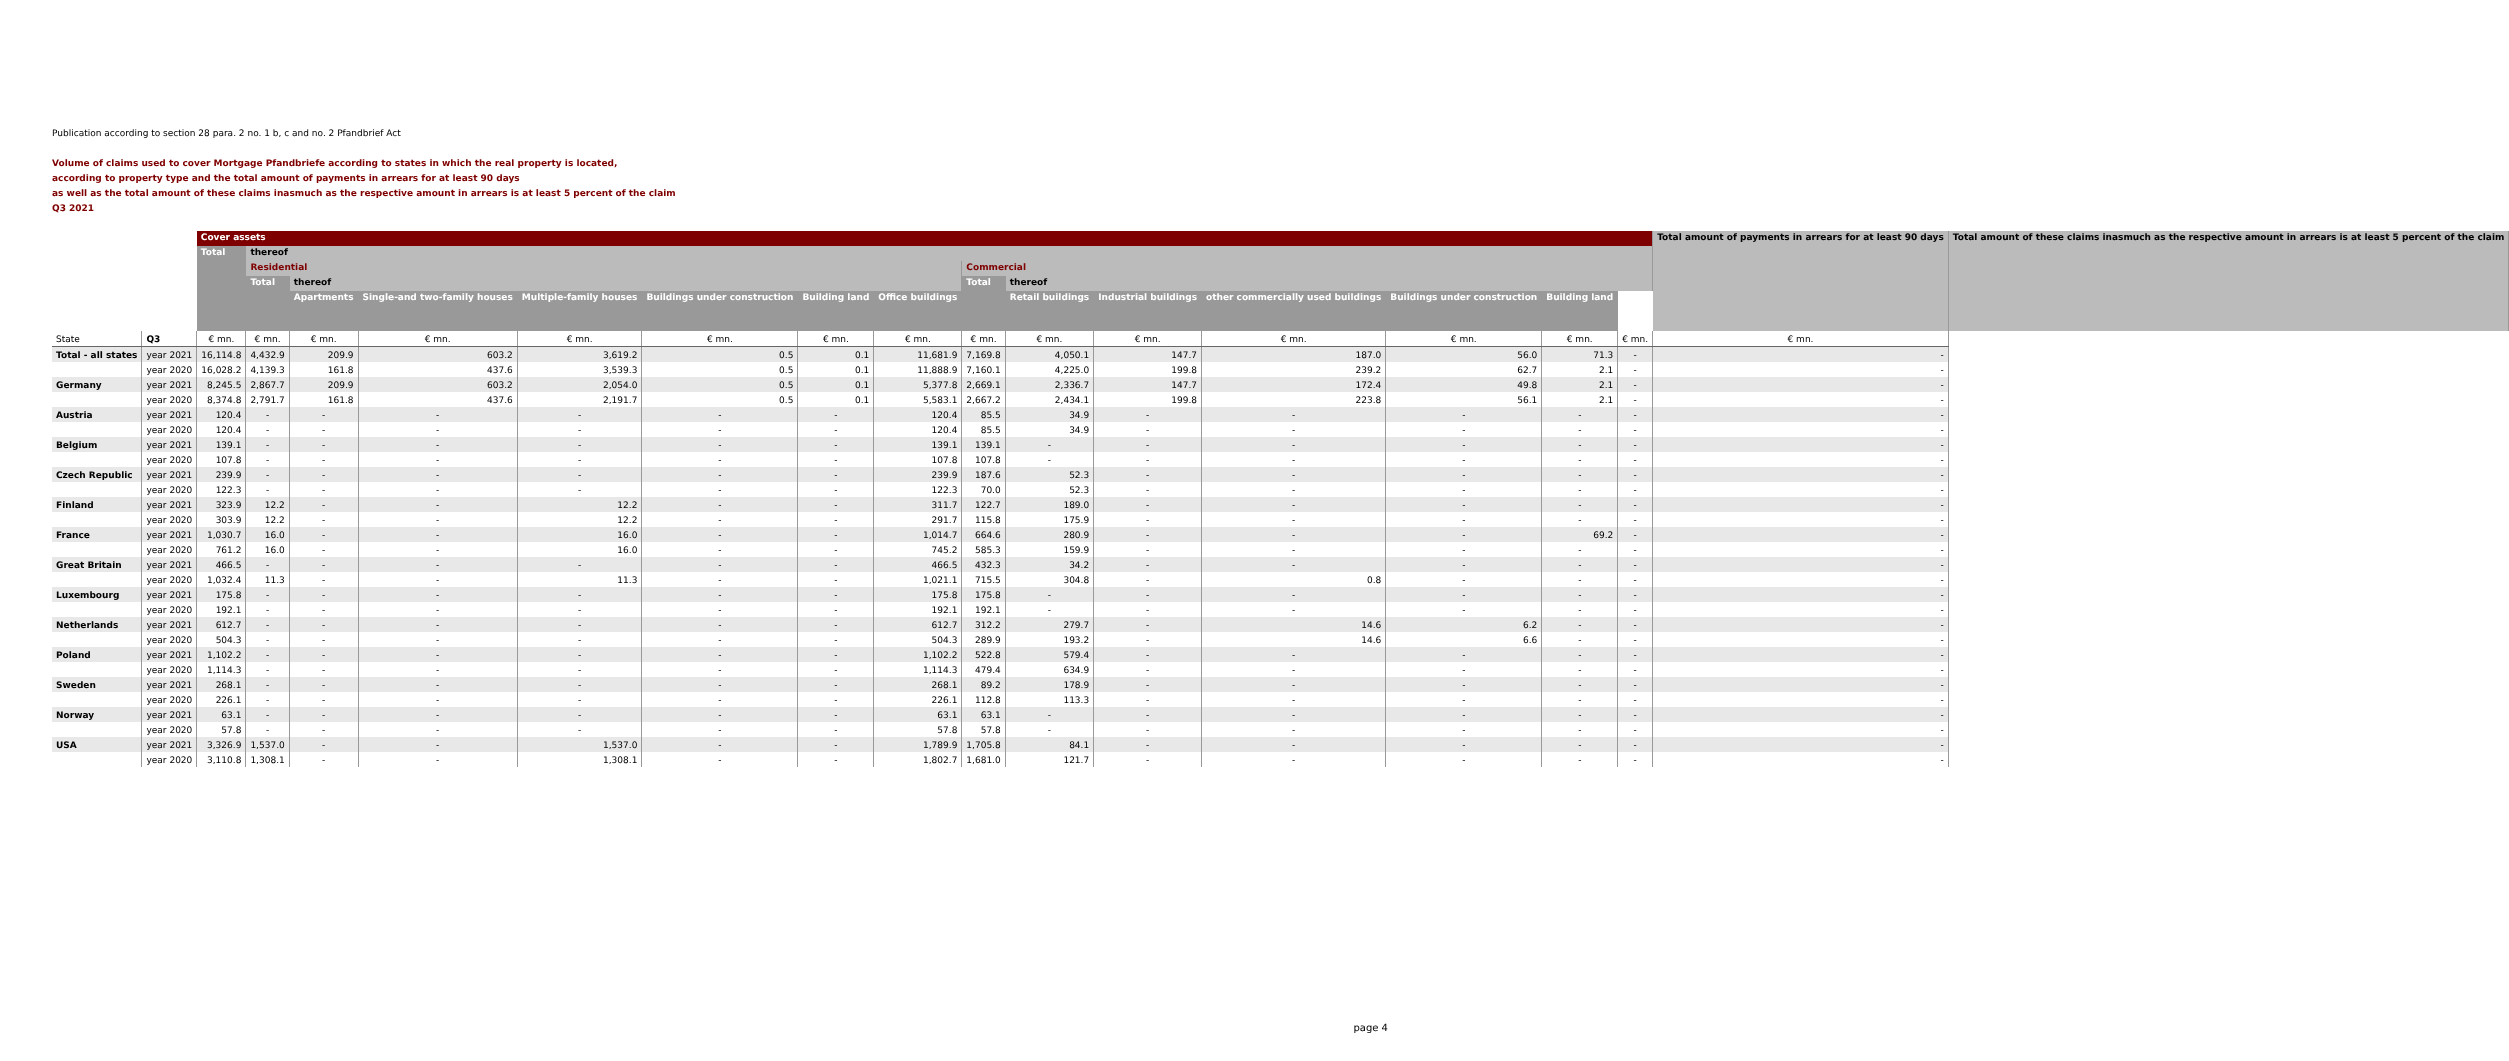Publication according to section 28 para. 2 no. 1 b, c and no. 2 Pfandbrief Act
Volume of claims used to cover Mortgage Pfandbriefe according to states in which the real property is located,
according to property type and the total amount of payments in arrears for at least 90 days
as well as the total amount of these claims inasmuch as the respective amount in arrears is at least 5 percent of the claim
Q3 2021
| | | Cover assets | | | | | | | | | | | | | | | Total amount of payments in arrears for at least 90 days | Total amount of these claims inasmuch as the respective amount in arrears is at least 5 percent of the claim |
| --- | --- | --- | --- | --- | --- | --- | --- | --- | --- | --- | --- | --- | --- | --- | --- | --- | --- | --- |
| | | Total | thereof | | | | | | | | | | | | | | | |
| | | | Residential | | | | | | | Commercial | | | | | | | | |
| | | | Total | thereof | | | | | | Total | thereof | | | | | | | |
| | | | | Apartments | Single-and two-family houses | Multiple-family houses | Buildings under construction | Building land | Office buildings | | Retail buildings | Industrial buildings | other commercially used buildings | Buildings under construction | Building land | | | |
| State | Q3 | € mn. | € mn. | € mn. | € mn. | € mn. | € mn. | € mn. | € mn. | € mn. | € mn. | € mn. | € mn. | € mn. | € mn. | € mn. | € mn. | |
| Total - all states | year 2021 | 16,114.8 | 4,432.9 | 209.9 | 603.2 | 3,619.2 | 0.5 | 0.1 | 11,681.9 | 7,169.8 | 4,050.1 | 147.7 | 187.0 | 56.0 | 71.3 | - | - | |
| | year 2020 | 16,028.2 | 4,139.3 | 161.8 | 437.6 | 3,539.3 | 0.5 | 0.1 | 11,888.9 | 7,160.1 | 4,225.0 | 199.8 | 239.2 | 62.7 | 2.1 | - | - | |
| Germany | year 2021 | 8,245.5 | 2,867.7 | 209.9 | 603.2 | 2,054.0 | 0.5 | 0.1 | 5,377.8 | 2,669.1 | 2,336.7 | 147.7 | 172.4 | 49.8 | 2.1 | - | - | |
| | year 2020 | 8,374.8 | 2,791.7 | 161.8 | 437.6 | 2,191.7 | 0.5 | 0.1 | 5,583.1 | 2,667.2 | 2,434.1 | 199.8 | 223.8 | 56.1 | 2.1 | - | - | |
| Austria | year 2021 | 120.4 | - | - | - | - | - | - | 120.4 | 85.5 | 34.9 | - | - | - | - | - | - | |
| | year 2020 | 120.4 | - | - | - | - | - | - | 120.4 | 85.5 | 34.9 | - | - | - | - | - | - | |
| Belgium | year 2021 | 139.1 | - | - | - | - | - | - | 139.1 | 139.1 | - | - | - | - | - | - | - | |
| | year 2020 | 107.8 | - | - | - | - | - | - | 107.8 | 107.8 | - | - | - | - | - | - | - | |
| Czech Republic | year 2021 | 239.9 | - | - | - | - | - | - | 239.9 | 187.6 | 52.3 | - | - | - | - | - | - | |
| | year 2020 | 122.3 | - | - | - | - | - | - | 122.3 | 70.0 | 52.3 | - | - | - | - | - | - | |
| Finland | year 2021 | 323.9 | 12.2 | - | - | 12.2 | - | - | 311.7 | 122.7 | 189.0 | - | - | - | - | - | - | |
| | year 2020 | 303.9 | 12.2 | - | - | 12.2 | - | - | 291.7 | 115.8 | 175.9 | - | - | - | - | - | - | |
| France | year 2021 | 1,030.7 | 16.0 | - | - | 16.0 | - | - | 1,014.7 | 664.6 | 280.9 | - | - | - | 69.2 | - | - | |
| | year 2020 | 761.2 | 16.0 | - | - | 16.0 | - | - | 745.2 | 585.3 | 159.9 | - | - | - | - | - | - | |
| Great Britain | year 2021 | 466.5 | - | - | - | - | - | - | 466.5 | 432.3 | 34.2 | - | - | - | - | - | - | |
| | year 2020 | 1,032.4 | 11.3 | - | - | 11.3 | - | - | 1,021.1 | 715.5 | 304.8 | - | 0.8 | - | - | - | - | |
| Luxembourg | year 2021 | 175.8 | - | - | - | - | - | - | 175.8 | 175.8 | - | - | - | - | - | - | - | |
| | year 2020 | 192.1 | - | - | - | - | - | - | 192.1 | 192.1 | - | - | - | - | - | - | - | |
| Netherlands | year 2021 | 612.7 | - | - | - | - | - | - | 612.7 | 312.2 | 279.7 | - | 14.6 | 6.2 | - | - | - | |
| | year 2020 | 504.3 | - | - | - | - | - | - | 504.3 | 289.9 | 193.2 | - | 14.6 | 6.6 | - | - | - | |
| Poland | year 2021 | 1,102.2 | - | - | - | - | - | - | 1,102.2 | 522.8 | 579.4 | - | - | - | - | - | - | |
| | year 2020 | 1,114.3 | - | - | - | - | - | - | 1,114.3 | 479.4 | 634.9 | - | - | - | - | - | - | |
| Sweden | year 2021 | 268.1 | - | - | - | - | - | - | 268.1 | 89.2 | 178.9 | - | - | - | - | - | - | |
| | year 2020 | 226.1 | - | - | - | - | - | - | 226.1 | 112.8 | 113.3 | - | - | - | - | - | - | |
| Norway | year 2021 | 63.1 | - | - | - | - | - | - | 63.1 | 63.1 | - | - | - | - | - | - | - | |
| | year 2020 | 57.8 | - | - | - | - | - | - | 57.8 | 57.8 | - | - | - | - | - | - | - | |
| USA | year 2021 | 3,326.9 | 1,537.0 | - | - | 1,537.0 | - | - | 1,789.9 | 1,705.8 | 84.1 | - | - | - | - | - | - | |
| | year 2020 | 3,110.8 | 1,308.1 | - | - | 1,308.1 | - | - | 1,802.7 | 1,681.0 | 121.7 | - | - | - | - | - | - | |
page 4